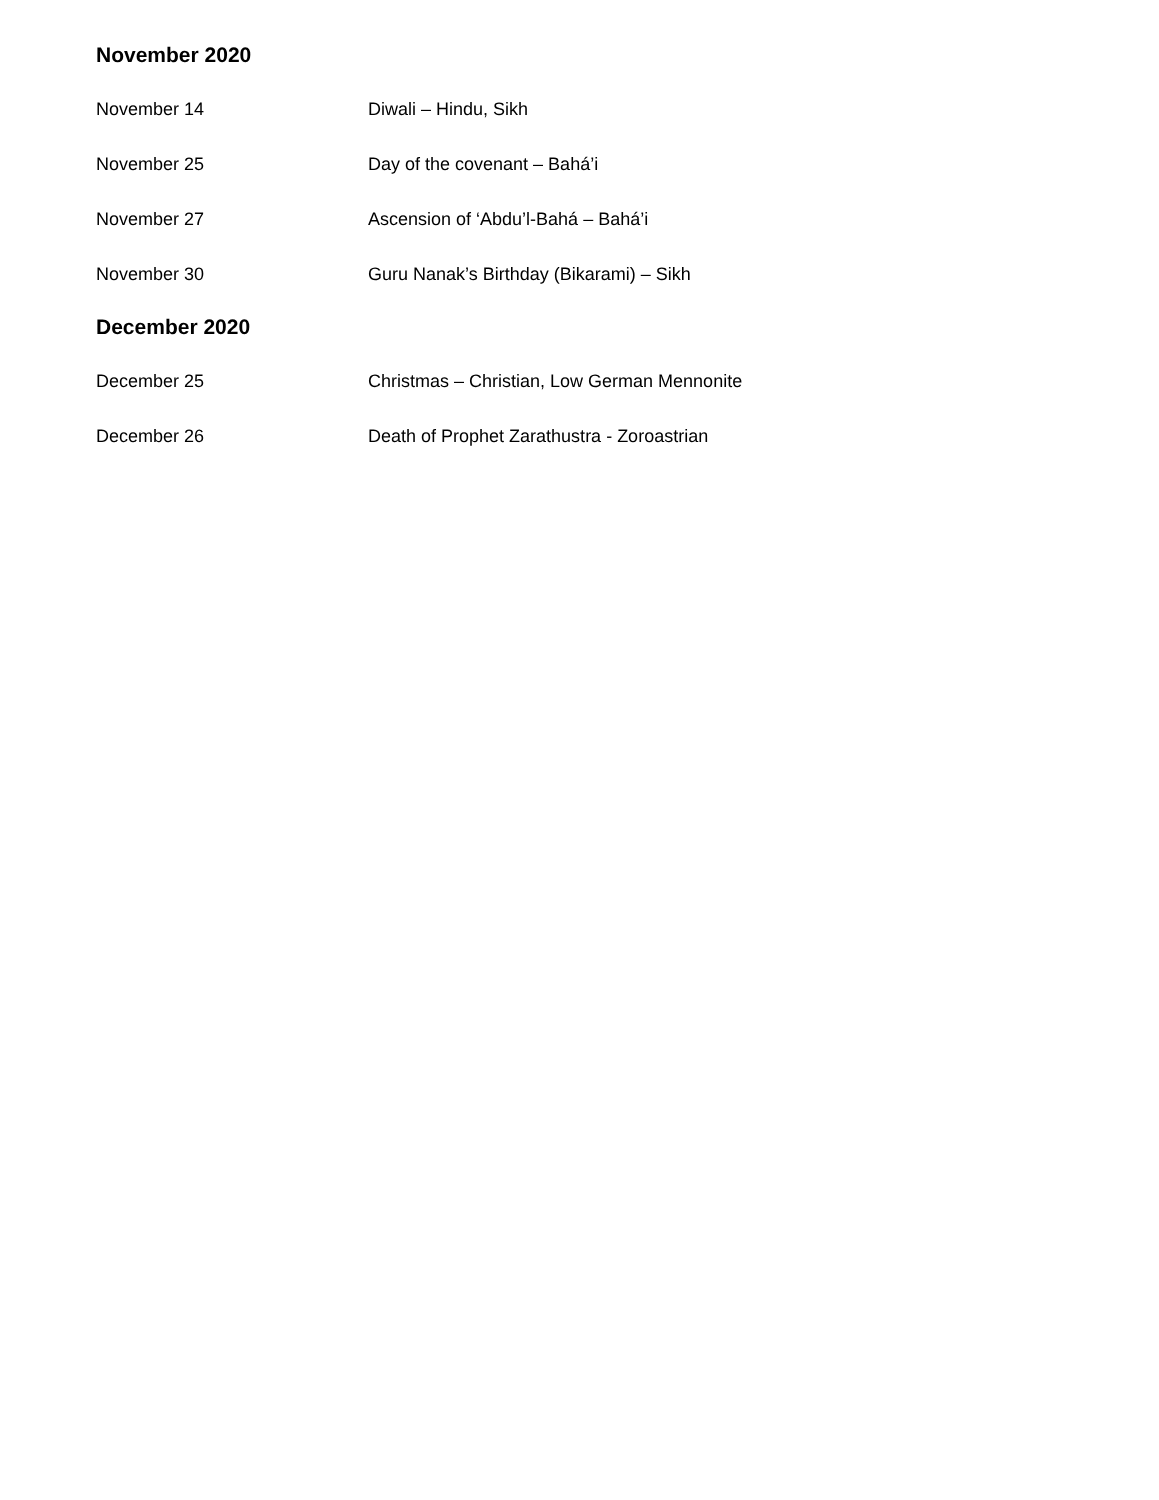November 2020
November 14 Diwali – Hindu, Sikh
November 25 Day of the covenant – Bahá’i
November 27 Ascension of ‘Abdu’l-Bahá – Bahá’i
November 30 Guru Nanak’s Birthday (Bikarami) – Sikh
December 2020
December 25 Christmas – Christian, Low German Mennonite
December 26 Death of Prophet Zarathustra - Zoroastrian